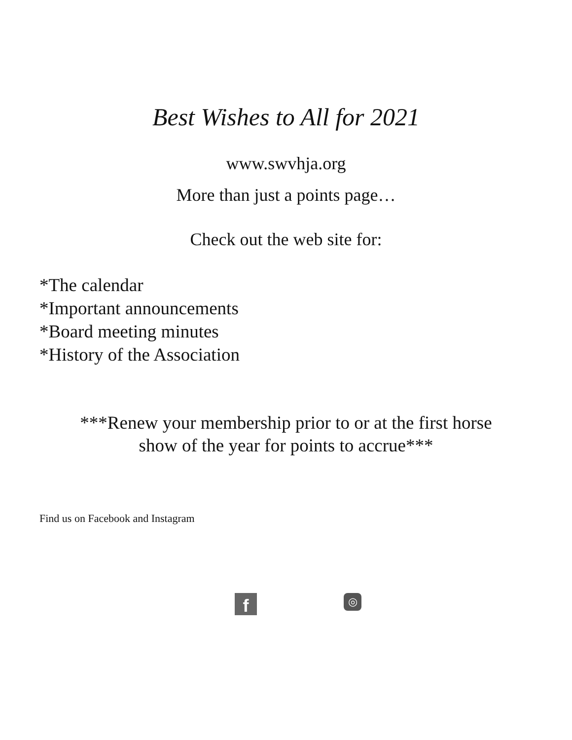Best Wishes to All for 2021
www.swvhja.org
More than just a points page…
Check out the web site for:
*The calendar
*Important announcements
*Board meeting minutes
*History of the Association
***Renew your membership prior to or at the first horse show of the year for points to accrue***
Find us on Facebook and Instagram
f
◎